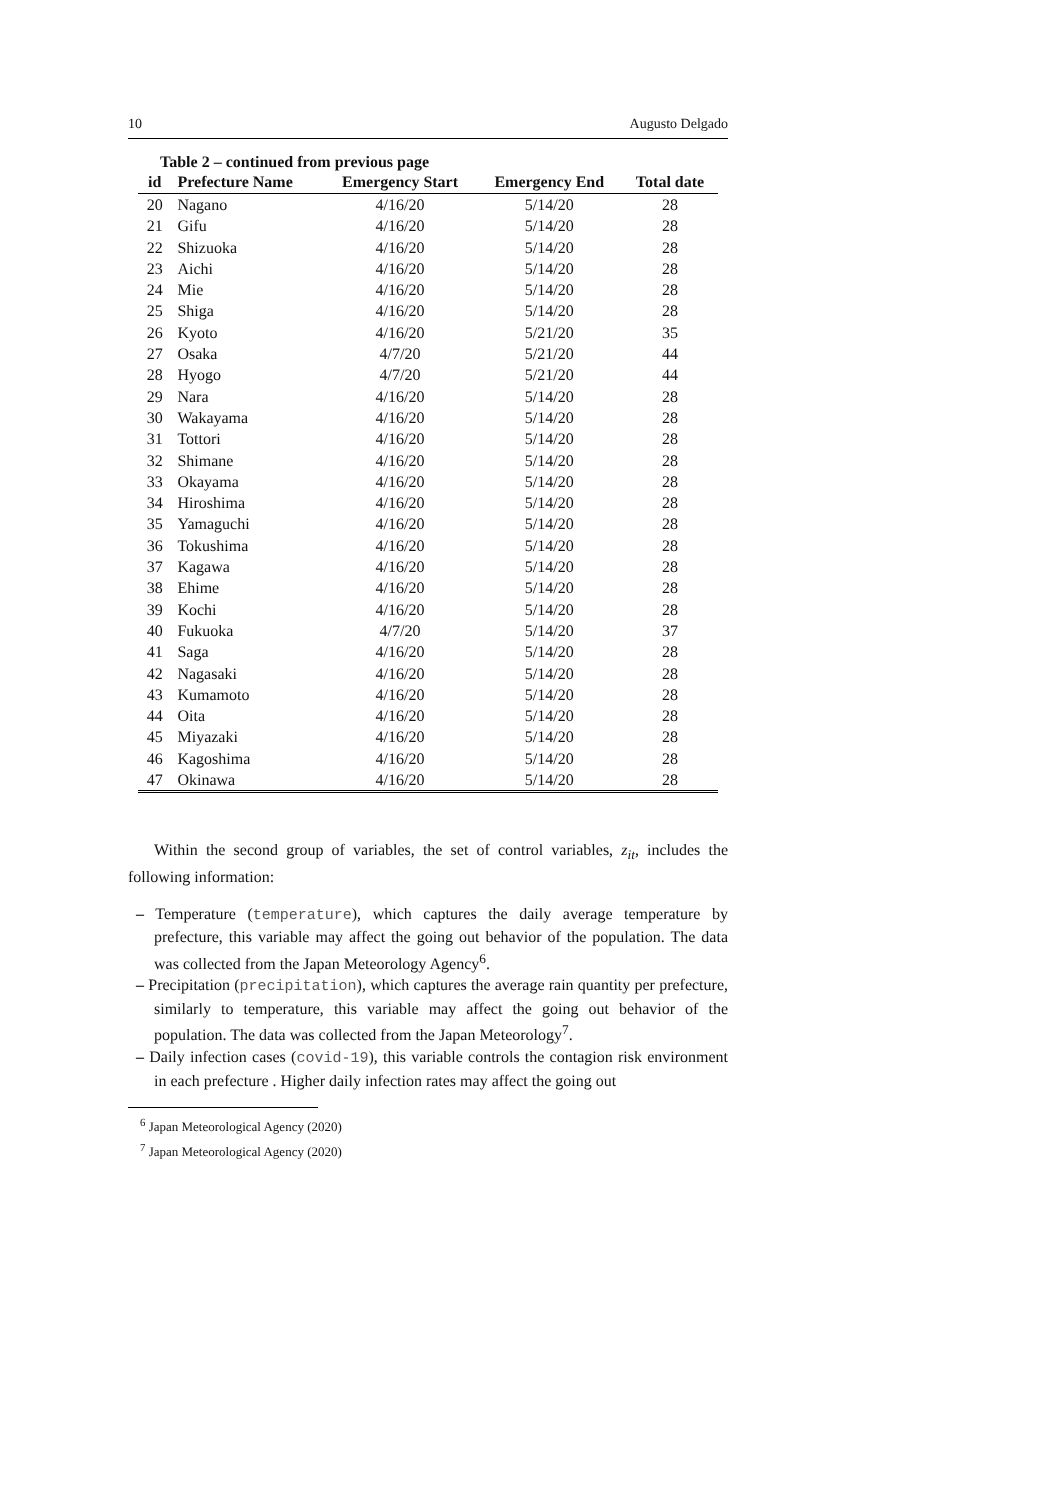10 Augusto Delgado
Table 2 – continued from previous page
| id | Prefecture Name | Emergency Start | Emergency End | Total date |
| --- | --- | --- | --- | --- |
| 20 | Nagano | 4/16/20 | 5/14/20 | 28 |
| 21 | Gifu | 4/16/20 | 5/14/20 | 28 |
| 22 | Shizuoka | 4/16/20 | 5/14/20 | 28 |
| 23 | Aichi | 4/16/20 | 5/14/20 | 28 |
| 24 | Mie | 4/16/20 | 5/14/20 | 28 |
| 25 | Shiga | 4/16/20 | 5/14/20 | 28 |
| 26 | Kyoto | 4/16/20 | 5/21/20 | 35 |
| 27 | Osaka | 4/7/20 | 5/21/20 | 44 |
| 28 | Hyogo | 4/7/20 | 5/21/20 | 44 |
| 29 | Nara | 4/16/20 | 5/14/20 | 28 |
| 30 | Wakayama | 4/16/20 | 5/14/20 | 28 |
| 31 | Tottori | 4/16/20 | 5/14/20 | 28 |
| 32 | Shimane | 4/16/20 | 5/14/20 | 28 |
| 33 | Okayama | 4/16/20 | 5/14/20 | 28 |
| 34 | Hiroshima | 4/16/20 | 5/14/20 | 28 |
| 35 | Yamaguchi | 4/16/20 | 5/14/20 | 28 |
| 36 | Tokushima | 4/16/20 | 5/14/20 | 28 |
| 37 | Kagawa | 4/16/20 | 5/14/20 | 28 |
| 38 | Ehime | 4/16/20 | 5/14/20 | 28 |
| 39 | Kochi | 4/16/20 | 5/14/20 | 28 |
| 40 | Fukuoka | 4/7/20 | 5/14/20 | 37 |
| 41 | Saga | 4/16/20 | 5/14/20 | 28 |
| 42 | Nagasaki | 4/16/20 | 5/14/20 | 28 |
| 43 | Kumamoto | 4/16/20 | 5/14/20 | 28 |
| 44 | Oita | 4/16/20 | 5/14/20 | 28 |
| 45 | Miyazaki | 4/16/20 | 5/14/20 | 28 |
| 46 | Kagoshima | 4/16/20 | 5/14/20 | 28 |
| 47 | Okinawa | 4/16/20 | 5/14/20 | 28 |
Within the second group of variables, the set of control variables, z<sub>it</sub>, includes the following information:
– Temperature (temperature), which captures the daily average temperature by prefecture, this variable may affect the going out behavior of the population. The data was collected from the Japan Meteorology Agency<sup>6</sup>.
– Precipitation (precipitation), which captures the average rain quantity per prefecture, similarly to temperature, this variable may affect the going out behavior of the population. The data was collected from the Japan Meteorology<sup>7</sup>.
– Daily infection cases (covid-19), this variable controls the contagion risk environment in each prefecture . Higher daily infection rates may affect the going out
<sup>6</sup> Japan Meteorological Agency (2020)
<sup>7</sup> Japan Meteorological Agency (2020)